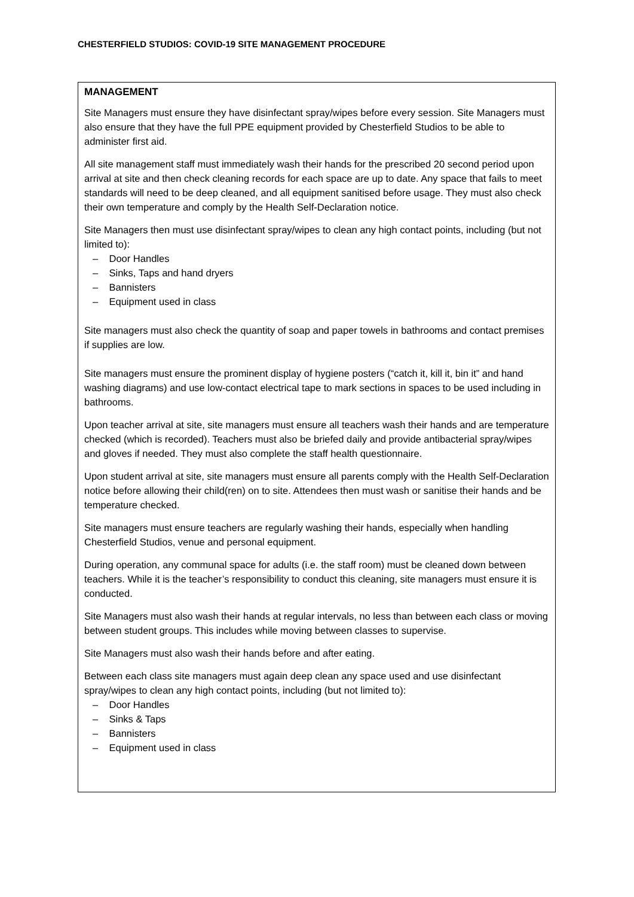CHESTERFIELD STUDIOS: COVID-19 SITE MANAGEMENT PROCEDURE
MANAGEMENT
Site Managers must ensure they have disinfectant spray/wipes before every session. Site Managers must also ensure that they have the full PPE equipment provided by Chesterfield Studios to be able to administer first aid.
All site management staff must immediately wash their hands for the prescribed 20 second period upon arrival at site and then check cleaning records for each space are up to date. Any space that fails to meet standards will need to be deep cleaned, and all equipment sanitised before usage. They must also check their own temperature and comply by the Health Self-Declaration notice.
Site Managers then must use disinfectant spray/wipes to clean any high contact points, including (but not limited to):
– Door Handles
– Sinks, Taps and hand dryers
– Bannisters
– Equipment used in class
Site managers must also check the quantity of soap and paper towels in bathrooms and contact premises if supplies are low.
Site managers must ensure the prominent display of hygiene posters (“catch it, kill it, bin it” and hand washing diagrams) and use low-contact electrical tape to mark sections in spaces to be used including in bathrooms.
Upon teacher arrival at site, site managers must ensure all teachers wash their hands and are temperature checked (which is recorded). Teachers must also be briefed daily and provide antibacterial spray/wipes and gloves if needed. They must also complete the staff health questionnaire.
Upon student arrival at site, site managers must ensure all parents comply with the Health Self-Declaration notice before allowing their child(ren) on to site. Attendees then must wash or sanitise their hands and be temperature checked.
Site managers must ensure teachers are regularly washing their hands, especially when handling Chesterfield Studios, venue and personal equipment.
During operation, any communal space for adults (i.e. the staff room) must be cleaned down between teachers. While it is the teacher’s responsibility to conduct this cleaning, site managers must ensure it is conducted.
Site Managers must also wash their hands at regular intervals, no less than between each class or moving between student groups. This includes while moving between classes to supervise.
Site Managers must also wash their hands before and after eating.
Between each class site managers must again deep clean any space used and use disinfectant spray/wipes to clean any high contact points, including (but not limited to):
– Door Handles
– Sinks & Taps
– Bannisters
– Equipment used in class